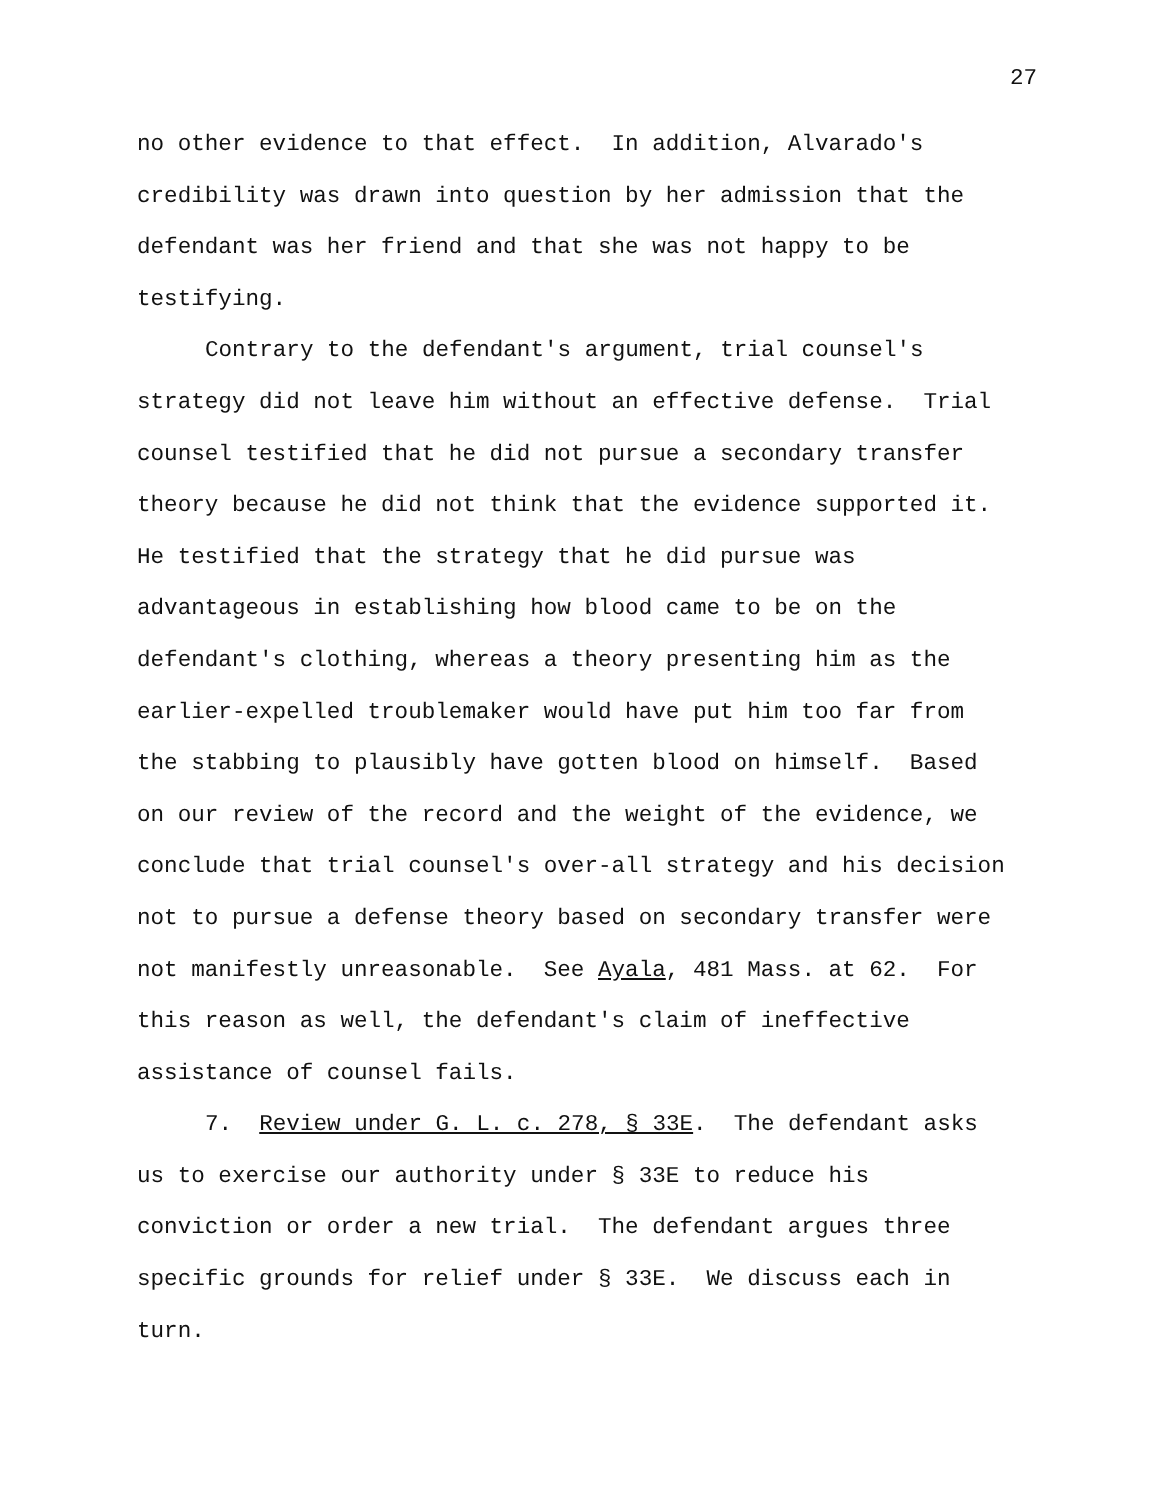27
no other evidence to that effect. In addition, Alvarado's
credibility was drawn into question by her admission that the
defendant was her friend and that she was not happy to be
testifying.
Contrary to the defendant's argument, trial counsel's
strategy did not leave him without an effective defense. Trial
counsel testified that he did not pursue a secondary transfer
theory because he did not think that the evidence supported it.
He testified that the strategy that he did pursue was
advantageous in establishing how blood came to be on the
defendant's clothing, whereas a theory presenting him as the
earlier-expelled troublemaker would have put him too far from
the stabbing to plausibly have gotten blood on himself. Based
on our review of the record and the weight of the evidence, we
conclude that trial counsel's over-all strategy and his decision
not to pursue a defense theory based on secondary transfer were
not manifestly unreasonable. See Ayala, 481 Mass. at 62. For
this reason as well, the defendant's claim of ineffective
assistance of counsel fails.
7. Review under G. L. c. 278, § 33E. The defendant asks
us to exercise our authority under § 33E to reduce his
conviction or order a new trial. The defendant argues three
specific grounds for relief under § 33E. We discuss each in
turn.